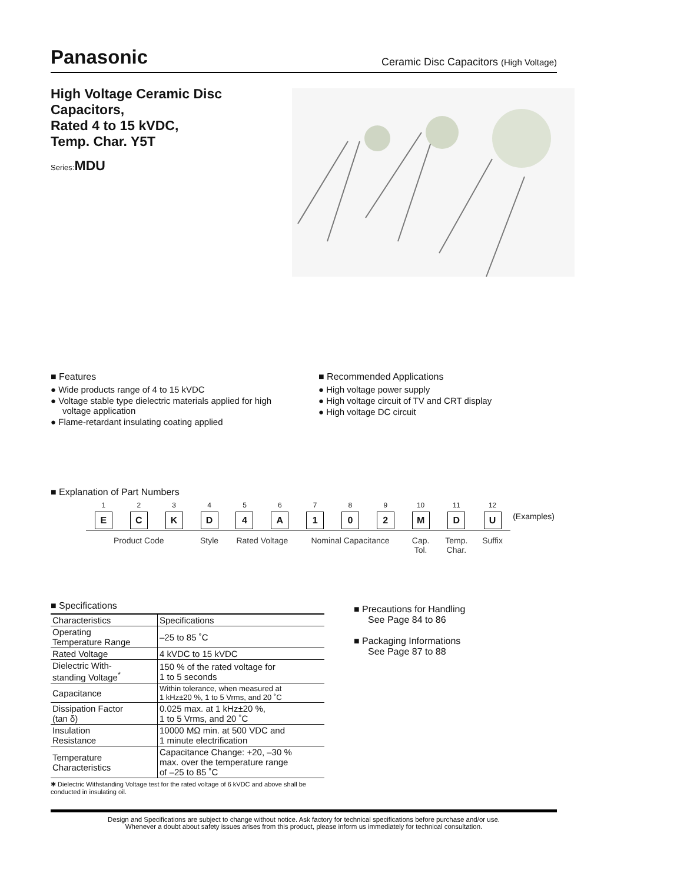Panasonic Ceramic Disc Capacitors (High Voltage)
High Voltage Ceramic Disc Capacitors,
Rated 4 to 15 kVDC,
Temp. Char. Y5T
Series:MDU
■ Features
● Wide products range of 4 to 15 kVDC
● Voltage stable type dielectric materials applied for high voltage application
● Flame-retardant insulating coating applied
■ Recommended Applications
● High voltage power supply
● High voltage circuit of TV and CRT display
● High voltage DC circuit
■ Explanation of Part Numbers
| 1 | 2 | 3 | 4 | 5 | 6 | 7 | 8 | 9 | 10 | 11 | 12 | |
| E | C | K | D | 4 | A | 1 | 0 | 2 | M | D | U | (Examples) |
| Product Code | | | Style | Rated Voltage | | Nominal Capacitance | | | Cap. Tol. | Temp. Char. | Suffix | |
■ Specifications
| Characteristics | Specifications |
| --- | --- |
| Operating Temperature Range | –25 to 85 ˚C |
| Rated Voltage | 4 kVDC to 15 kVDC |
| Dielectric With- standing Voltage<sup>*</sup> | 150 % of the rated voltage for 1 to 5 seconds |
| Capacitance | Within tolerance, when measured at 1 kHz±20 %, 1 to 5 Vrms, and 20 ˚C |
| Dissipation Factor (tan δ) | 0.025 max. at 1 kHz±20 %, 1 to 5 Vrms, and 20 ˚C |
| Insulation Resistance | 10000 MΩ min. at 500 VDC and 1 minute electrification |
| Temperature Characteristics | Capacitance Change: +20, –30 % max. over the temperature range of –25 to 85 ˚C |
✱ Dielectric Withstanding Voltage test for the rated voltage of 6 kVDC and above shall be conducted in insulating oil.
■ Precautions for Handling
See Page 84 to 86
■ Packaging Informations
See Page 87 to 88
Design and Specifications are subject to change without notice. Ask factory for technical specifications before purchase and/or use.
Whenever a doubt about safety issues arises from this product, please inform us immediately for technical consultation.